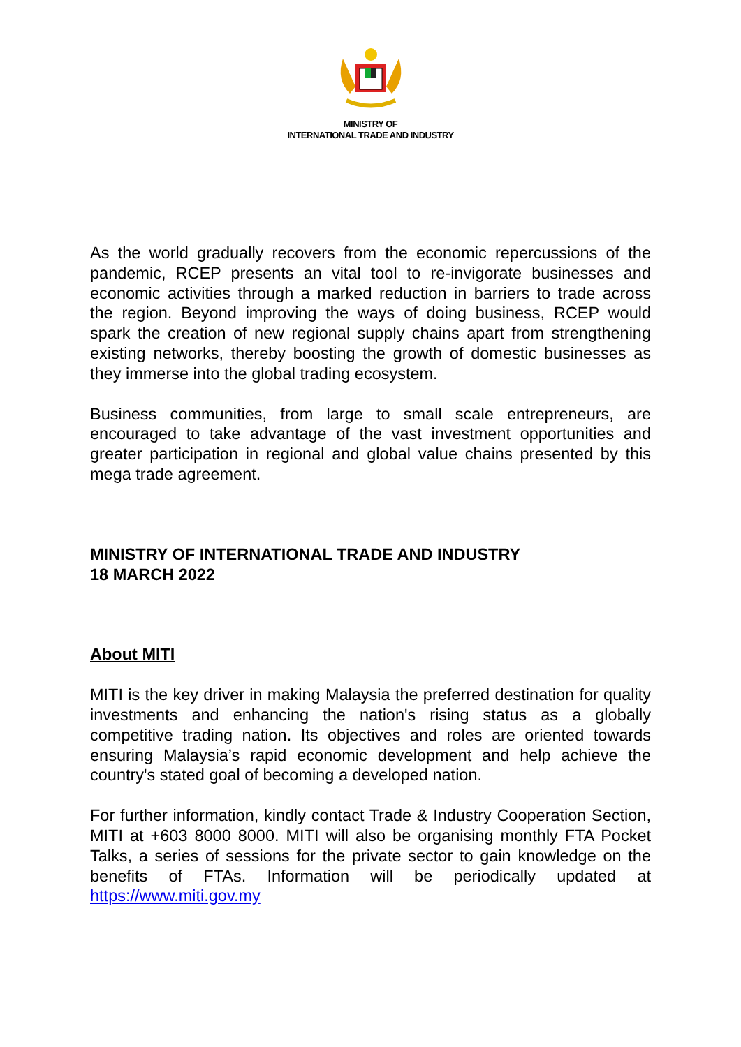MINISTRY OF
INTERNATIONAL TRADE AND INDUSTRY
As the world gradually recovers from the economic repercussions of the pandemic, RCEP presents an vital tool to re-invigorate businesses and economic activities through a marked reduction in barriers to trade across the region. Beyond improving the ways of doing business, RCEP would spark the creation of new regional supply chains apart from strengthening existing networks, thereby boosting the growth of domestic businesses as they immerse into the global trading ecosystem.
Business communities, from large to small scale entrepreneurs, are encouraged to take advantage of the vast investment opportunities and greater participation in regional and global value chains presented by this mega trade agreement.
MINISTRY OF INTERNATIONAL TRADE AND INDUSTRY
18 MARCH 2022
About MITI
MITI is the key driver in making Malaysia the preferred destination for quality investments and enhancing the nation's rising status as a globally competitive trading nation. Its objectives and roles are oriented towards ensuring Malaysia’s rapid economic development and help achieve the country's stated goal of becoming a developed nation.
For further information, kindly contact Trade & Industry Cooperation Section, MITI at +603 8000 8000. MITI will also be organising monthly FTA Pocket Talks, a series of sessions for the private sector to gain knowledge on the benefits of FTAs. Information will be periodically updated at https://www.miti.gov.my